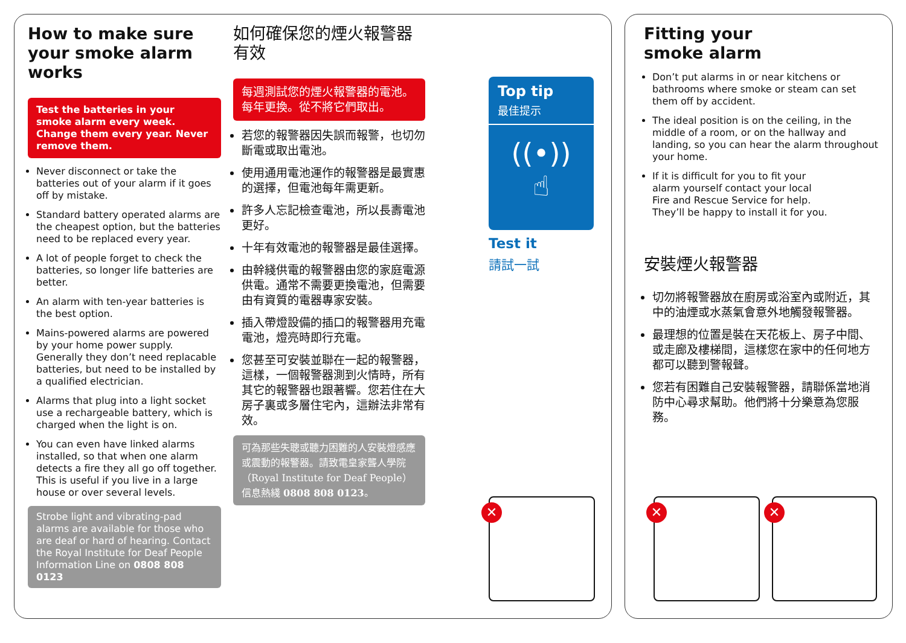How to make sure your smoke alarm works
Test the batteries in your smoke alarm every week. Change them every year. Never remove them.
Never disconnect or take the batteries out of your alarm if it goes off by mistake.
Standard battery operated alarms are the cheapest option, but the batteries need to be replaced every year.
A lot of people forget to check the batteries, so longer life batteries are better.
An alarm with ten-year batteries is the best option.
Mains-powered alarms are powered by your home power supply. Generally they don’t need replacable batteries, but need to be installed by a qualified electrician.
Alarms that plug into a light socket use a rechargeable battery, which is charged when the light is on.
You can even have linked alarms installed, so that when one alarm detects a fire they all go off together. This is useful if you live in a large house or over several levels.
Strobe light and vibrating-pad alarms are available for those who are deaf or hard of hearing. Contact the Royal Institute for Deaf People Information Line on 0808 808 0123
如何確保您的煙火報警器有效
每週測試您的煙火報警器的電池。每年更換。從不將它們取出。
若您的報警器因失誤而報警，也切勿斷電或取出電池。
使用通用電池運作的報警器是最實惠的選擇，但電池每年需更新。
許多人忘記檢查電池，所以長壽電池更好。
十年有效電池的報警器是最佳選擇。
由幹綫供電的報警器由您的家庭電源供電。通常不需要更換電池，但需要由有資質的電器專家安裝。
插入帶燈設備的插口的報警器用充電電池，燈亮時即行充電。
您甚至可安裝並聯在一起的報警器，這樣，一個報警器測到火情時，所有其它的報警器也跟著響。您若住在大房子裏或多層住宅內，這辦法非常有效。
可為那些失聰或聽力困難的人安裝燈感應或震動的報警器。請致電皇家聾人學院（Royal Institute for Deaf People）信息熱綫 0808 808 0123。
Top tip
最佳提示
((•))
☝
Test it
請試一試
✕
Fitting your
smoke alarm
Don’t put alarms in or near kitchens or bathrooms where smoke or steam can set them off by accident.
The ideal position is on the ceiling, in the middle of a room, or on the hallway and landing, so you can hear the alarm throughout your home.
If it is difficult for you to fit your alarm yourself contact your local Fire and Rescue Service for help. They’ll be happy to install it for you.
安裝煙火報警器
切勿將報警器放在廚房或浴室內或附近，其中的油煙或水蒸氣會意外地觸發報警器。
最理想的位置是裝在天花板上、房子中間、或走廊及樓梯間，這樣您在家中的任何地方都可以聽到警報聲。
您若有困難自己安裝報警器，請聯係當地消防中心尋求幫助。他們將十分樂意為您服務。
✕ ✕